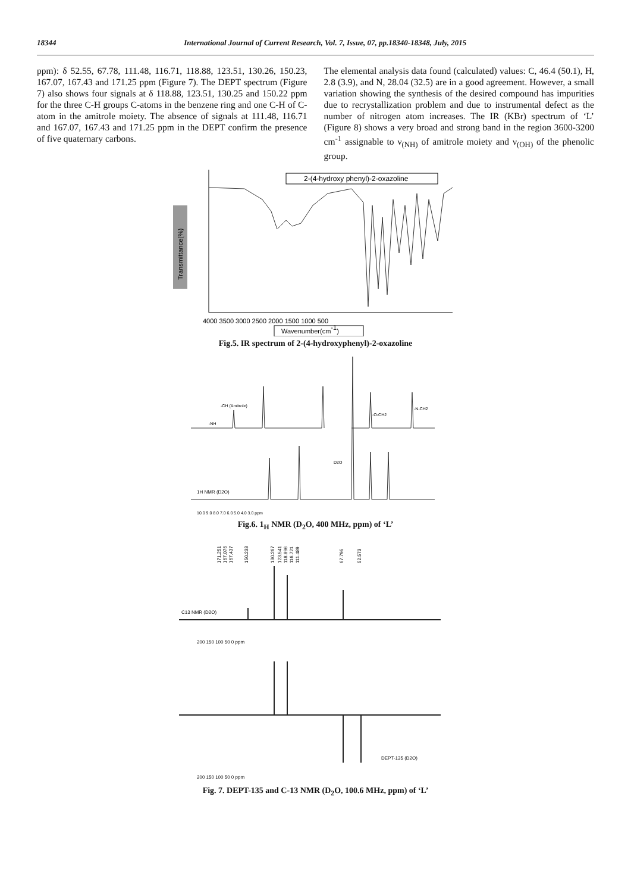18344 International Journal of Current Research, Vol. 7, Issue, 07, pp.18340-18348, July, 2015
ppm): δ 52.55, 67.78, 111.48, 116.71, 118.88, 123.51, 130.26, 150.23, 167.07, 167.43 and 171.25 ppm (Figure 7). The DEPT spectrum (Figure 7) also shows four signals at δ 118.88, 123.51, 130.25 and 150.22 ppm for the three C-H groups C-atoms in the benzene ring and one C-H of C-atom in the amitrole moiety. The absence of signals at 111.48, 116.71 and 167.07, 167.43 and 171.25 ppm in the DEPT confirm the presence of five quaternary carbons.
The elemental analysis data found (calculated) values: C, 46.4 (50.1), H, 2.8 (3.9), and N, 28.04 (32.5) are in a good agreement. However, a small variation showing the synthesis of the desired compound has impurities due to recrystallization problem and due to instrumental defect as the number of nitrogen atom increases. The IR (KBr) spectrum of ‘L’ (Figure 8) shows a very broad and strong band in the region 3600-3200 cm<sup>-1</sup> assignable to ν<sub>(NH)</sub> of amitrole moiety and ν<sub>(OH)</sub> of the phenolic group.
Transmittance(%)
2-(4-hydroxy phenyl)-2-oxazoline
4000 3500 3000 2500 2000 1500 1000 500
Wavenumber(cm-1)
Fig.5. IR spectrum of 2-(4-hydroxyphenyl)-2-oxazoline
1H NMR (D2O)
-NH
-CH (Amitrole)
-O-CH2
-N-CH2
D2O
10.0 9.0 8.0 7.0 6.0 5.0 4.0 3.0 ppm
Fig.6. 1<sub>H</sub> NMR (D<sub>2</sub>O, 400 MHz, ppm) of ‘L’
171.251
167.076
167.437
150.238
130.267
123.541
118.896
116.721
111.489
67.795
52.573
C13 NMR (D2O)
200 150 100 50 0 ppm
DEPT-135 (D2O)
200 150 100 50 0 ppm
Fig. 7. DEPT-135 and C-13 NMR (D<sub>2</sub>O, 100.6 MHz, ppm) of ‘L’